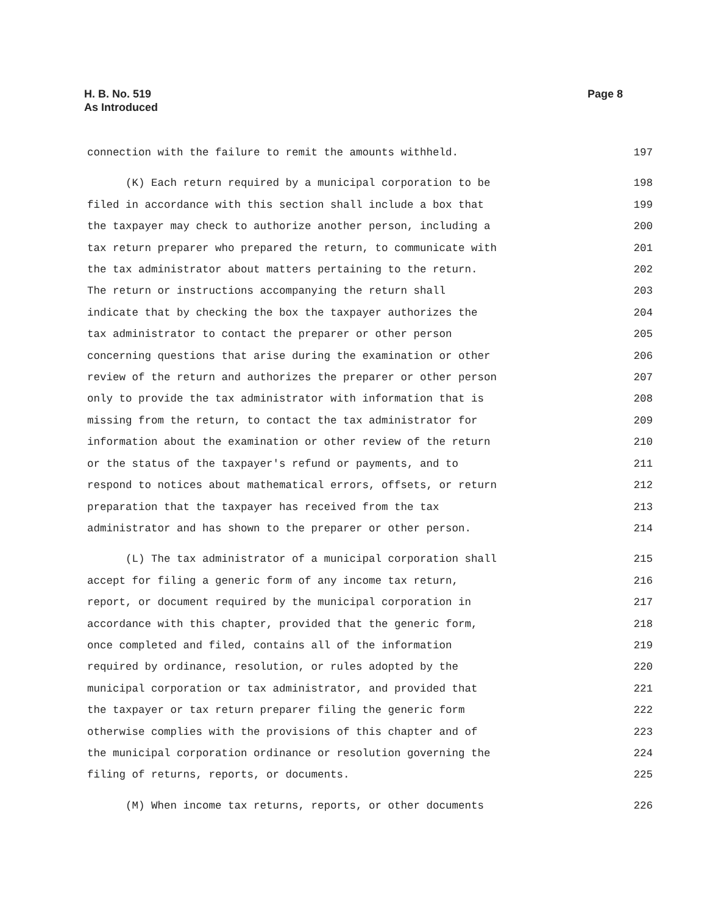H. B. No. 519
As Introduced
Page 8
connection with the failure to remit the amounts withheld. 197
(K) Each return required by a municipal corporation to be 198
filed in accordance with this section shall include a box that 199
the taxpayer may check to authorize another person, including a 200
tax return preparer who prepared the return, to communicate with 201
the tax administrator about matters pertaining to the return. 202
The return or instructions accompanying the return shall 203
indicate that by checking the box the taxpayer authorizes the 204
tax administrator to contact the preparer or other person 205
concerning questions that arise during the examination or other 206
review of the return and authorizes the preparer or other person 207
only to provide the tax administrator with information that is 208
missing from the return, to contact the tax administrator for 209
information about the examination or other review of the return 210
or the status of the taxpayer's refund or payments, and to 211
respond to notices about mathematical errors, offsets, or return 212
preparation that the taxpayer has received from the tax 213
administrator and has shown to the preparer or other person. 214
(L) The tax administrator of a municipal corporation shall 215
accept for filing a generic form of any income tax return, 216
report, or document required by the municipal corporation in 217
accordance with this chapter, provided that the generic form, 218
once completed and filed, contains all of the information 219
required by ordinance, resolution, or rules adopted by the 220
municipal corporation or tax administrator, and provided that 221
the taxpayer or tax return preparer filing the generic form 222
otherwise complies with the provisions of this chapter and of 223
the municipal corporation ordinance or resolution governing the 224
filing of returns, reports, or documents. 225
(M) When income tax returns, reports, or other documents 226